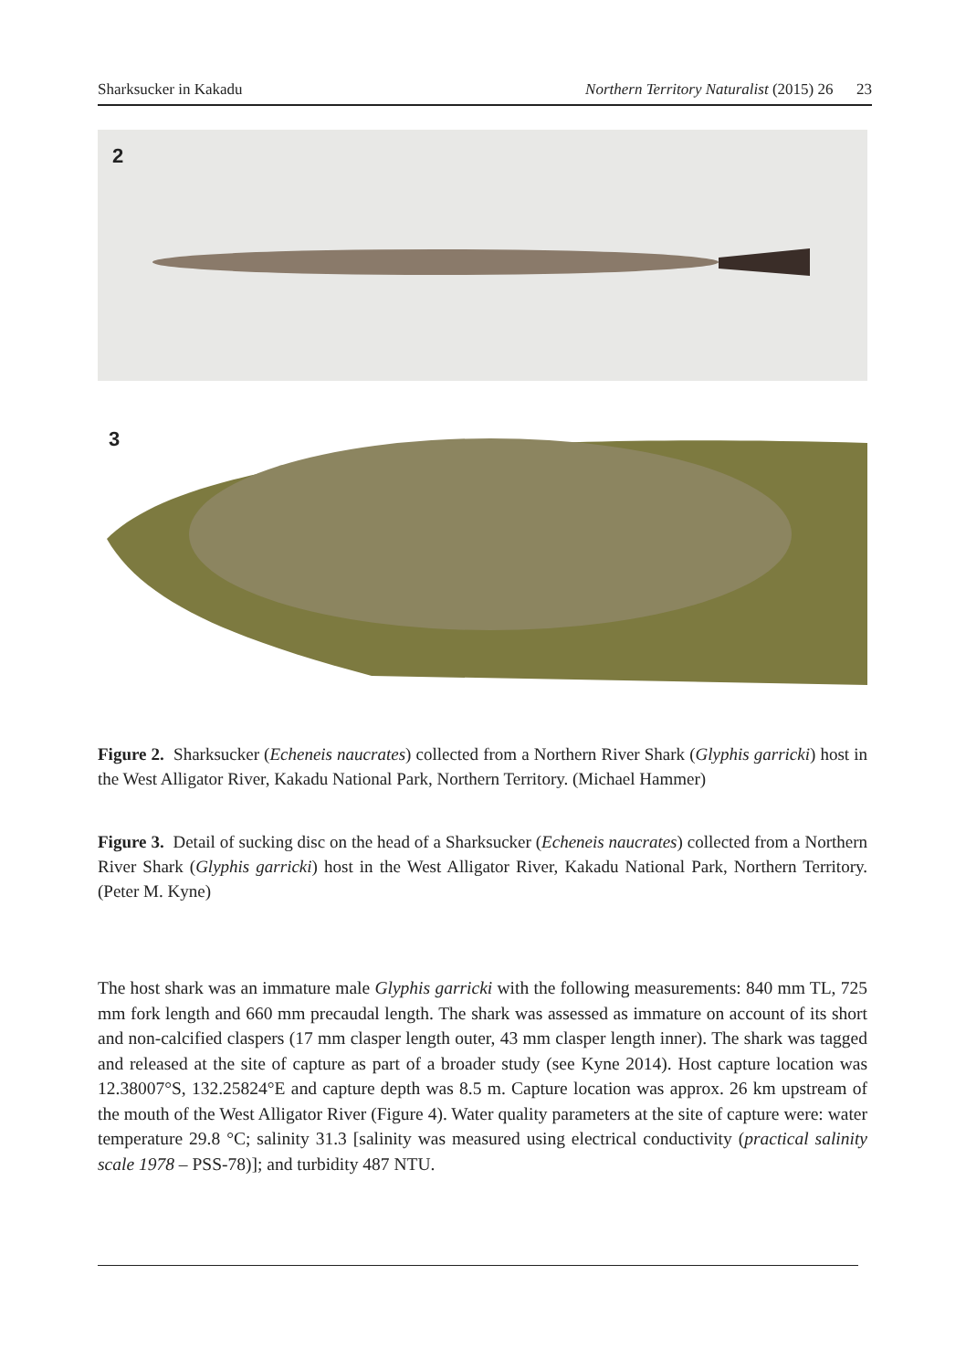Sharksucker in Kakadu Northern Territory Naturalist (2015) 26 23
2
3
Figure 2. Sharksucker (Echeneis naucrates) collected from a Northern River Shark (Glyphis garricki) host in the West Alligator River, Kakadu National Park, Northern Territory. (Michael Hammer)
Figure 3. Detail of sucking disc on the head of a Sharksucker (Echeneis naucrates) collected from a Northern River Shark (Glyphis garricki) host in the West Alligator River, Kakadu National Park, Northern Territory. (Peter M. Kyne)
The host shark was an immature male Glyphis garricki with the following measurements: 840 mm TL, 725 mm fork length and 660 mm precaudal length. The shark was assessed as immature on account of its short and non-calcified claspers (17 mm clasper length outer, 43 mm clasper length inner). The shark was tagged and released at the site of capture as part of a broader study (see Kyne 2014). Host capture location was 12.38007°S, 132.25824°E and capture depth was 8.5 m. Capture location was approx. 26 km upstream of the mouth of the West Alligator River (Figure 4). Water quality parameters at the site of capture were: water temperature 29.8 °C; salinity 31.3 [salinity was measured using electrical conductivity (practical salinity scale 1978 – PSS-78)]; and turbidity 487 NTU.